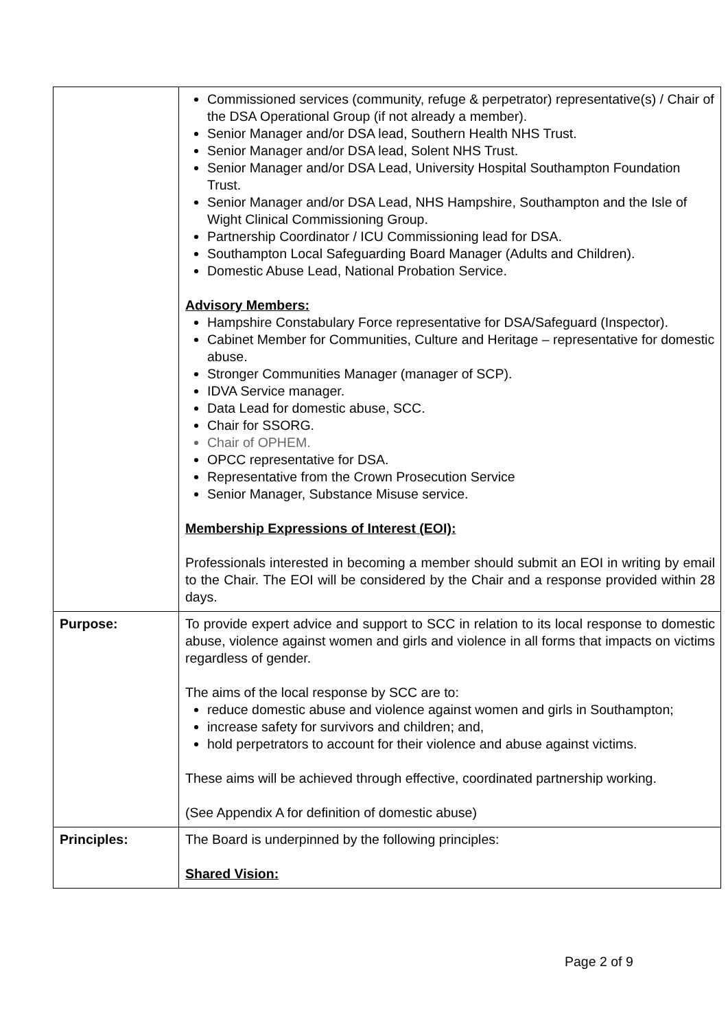| | Commissioned services (community, refuge & perpetrator) representative(s) / Chair of the DSA Operational Group (if not already a member). Senior Manager and/or DSA lead, Southern Health NHS Trust. Senior Manager and/or DSA lead, Solent NHS Trust. Senior Manager and/or DSA Lead, University Hospital Southampton Foundation Trust. Senior Manager and/or DSA Lead, NHS Hampshire, Southampton and the Isle of Wight Clinical Commissioning Group. Partnership Coordinator / ICU Commissioning lead for DSA. Southampton Local Safeguarding Board Manager (Adults and Children). Domestic Abuse Lead, National Probation Service. Advisory Members: Hampshire Constabulary Force representative for DSA/Safeguard (Inspector). Cabinet Member for Communities, Culture and Heritage – representative for domestic abuse. Stronger Communities Manager (manager of SCP). IDVA Service manager. Data Lead for domestic abuse, SCC. Chair for SSORG. Chair of OPHEM. OPCC representative for DSA. Representative from the Crown Prosecution Service Senior Manager, Substance Misuse service. Membership Expressions of Interest (EOI): Professionals interested in becoming a member should submit an EOI in writing by email to the Chair. The EOI will be considered by the Chair and a response provided within 28 days. |
| Purpose: | To provide expert advice and support to SCC in relation to its local response to domestic abuse, violence against women and girls and violence in all forms that impacts on victims regardless of gender. The aims of the local response by SCC are to: reduce domestic abuse and violence against women and girls in Southampton; increase safety for survivors and children; and, hold perpetrators to account for their violence and abuse against victims. These aims will be achieved through effective, coordinated partnership working. (See Appendix A for definition of domestic abuse) |
| Principles: | The Board is underpinned by the following principles: Shared Vision: |
Page 2 of 9